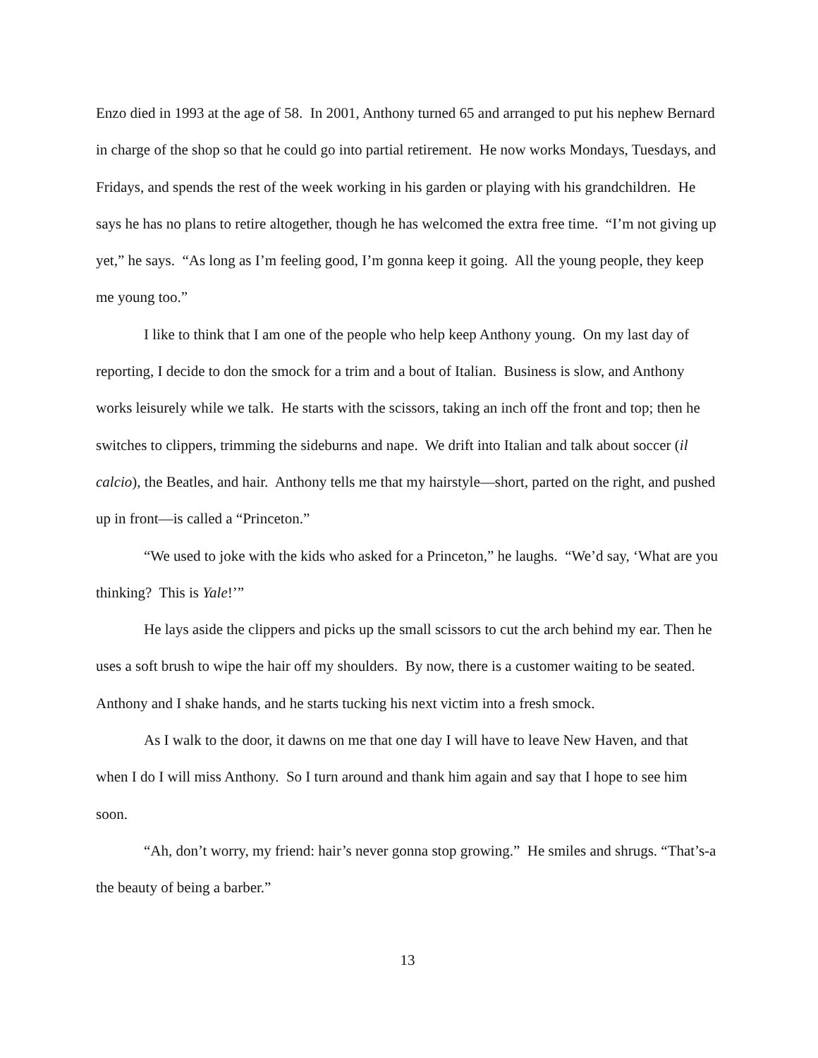Enzo died in 1993 at the age of 58. In 2001, Anthony turned 65 and arranged to put his nephew Bernard in charge of the shop so that he could go into partial retirement. He now works Mondays, Tuesdays, and Fridays, and spends the rest of the week working in his garden or playing with his grandchildren. He says he has no plans to retire altogether, though he has welcomed the extra free time. “I’m not giving up yet,” he says. “As long as I’m feeling good, I’m gonna keep it going. All the young people, they keep me young too.”
I like to think that I am one of the people who help keep Anthony young. On my last day of reporting, I decide to don the smock for a trim and a bout of Italian. Business is slow, and Anthony works leisurely while we talk. He starts with the scissors, taking an inch off the front and top; then he switches to clippers, trimming the sideburns and nape. We drift into Italian and talk about soccer (il calcio), the Beatles, and hair. Anthony tells me that my hairstyle—short, parted on the right, and pushed up in front—is called a “Princeton.”
“We used to joke with the kids who asked for a Princeton,” he laughs. “We’d say, ‘What are you thinking? This is Yale!’”
He lays aside the clippers and picks up the small scissors to cut the arch behind my ear. Then he uses a soft brush to wipe the hair off my shoulders. By now, there is a customer waiting to be seated. Anthony and I shake hands, and he starts tucking his next victim into a fresh smock.
As I walk to the door, it dawns on me that one day I will have to leave New Haven, and that when I do I will miss Anthony. So I turn around and thank him again and say that I hope to see him soon.
“Ah, don’t worry, my friend: hair’s never gonna stop growing.” He smiles and shrugs. “That’s-a the beauty of being a barber.”
13